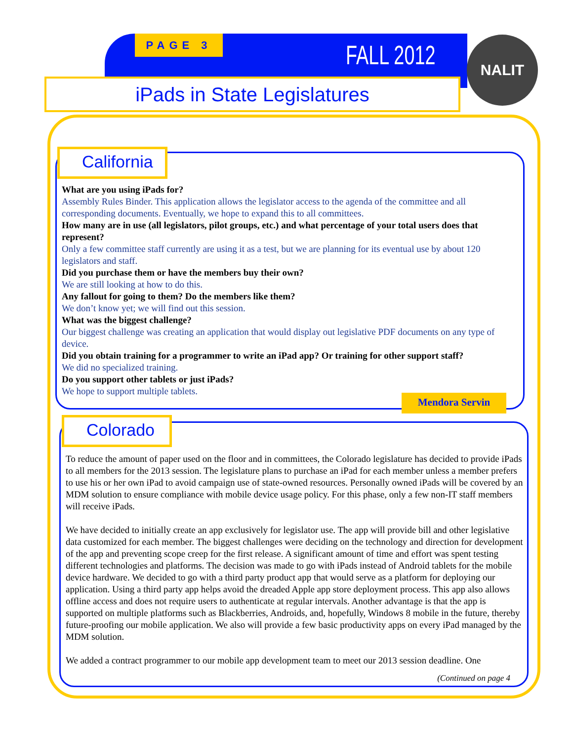PAGE 3 FALL 2012 NALIT
iPads in State Legislatures
California
What are you using iPads for?
Assembly Rules Binder. This application allows the legislator access to the agenda of the committee and all corresponding documents. Eventually, we hope to expand this to all committees.
How many are in use (all legislators, pilot groups, etc.) and what percentage of your total users does that represent?
Only a few committee staff currently are using it as a test, but we are planning for its eventual use by about 120 legislators and staff.
Did you purchase them or have the members buy their own?
We are still looking at how to do this.
Any fallout for going to them? Do the members like them?
We don’t know yet; we will find out this session.
What was the biggest challenge?
Our biggest challenge was creating an application that would display out legislative PDF documents on any type of device.
Did you obtain training for a programmer to write an iPad app? Or training for other support staff?
We did no specialized training.
Do you support other tablets or just iPads?
We hope to support multiple tablets.
Mendora Servin
Colorado
To reduce the amount of paper used on the floor and in committees, the Colorado legislature has decided to provide iPads to all members for the 2013 session. The legislature plans to purchase an iPad for each member unless a member prefers to use his or her own iPad to avoid campaign use of state-owned resources. Personally owned iPads will be covered by an MDM solution to ensure compliance with mobile device usage policy. For this phase, only a few non-IT staff members will receive iPads.
We have decided to initially create an app exclusively for legislator use. The app will provide bill and other legislative data customized for each member. The biggest challenges were deciding on the technology and direction for development of the app and preventing scope creep for the first release. A significant amount of time and effort was spent testing different technologies and platforms. The decision was made to go with iPads instead of Android tablets for the mobile device hardware. We decided to go with a third party product app that would serve as a platform for deploying our application. Using a third party app helps avoid the dreaded Apple app store deployment process. This app also allows offline access and does not require users to authenticate at regular intervals. Another advantage is that the app is supported on multiple platforms such as Blackberries, Androids, and, hopefully, Windows 8 mobile in the future, thereby future-proofing our mobile application. We also will provide a few basic productivity apps on every iPad managed by the MDM solution.
We added a contract programmer to our mobile app development team to meet our 2013 session deadline. One
(Continued on page 4